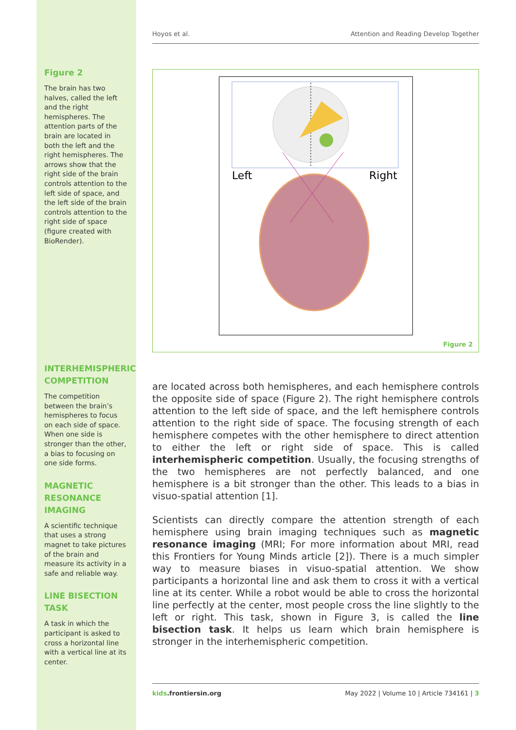Figure 2
The brain has two halves, called the left and the right hemispheres. The attention parts of the brain are located in both the left and the right hemispheres. The arrows show that the right side of the brain controls attention to the left side of space, and the left side of the brain controls attention to the right side of space (figure created with BioRender).
INTERHEMISPHERIC COMPETITION
The competition between the brain’s hemispheres to focus on each side of space. When one side is stronger than the other, a bias to focusing on one side forms.
MAGNETIC RESONANCE IMAGING
A scientific technique that uses a strong magnet to take pictures of the brain and measure its activity in a safe and reliable way.
LINE BISECTION TASK
A task in which the participant is asked to cross a horizontal line with a vertical line at its center.
Hoyos et al. Attention and Reading Develop Together
Left
Right
Figure 2
are located across both hemispheres, and each hemisphere controls the opposite side of space (Figure 2). The right hemisphere controls attention to the left side of space, and the left hemisphere controls attention to the right side of space. The focusing strength of each hemisphere competes with the other hemisphere to direct attention to either the left or right side of space. This is called interhemispheric competition. Usually, the focusing strengths of the two hemispheres are not perfectly balanced, and one hemisphere is a bit stronger than the other. This leads to a bias in visuo-spatial attention [1].
Scientists can directly compare the attention strength of each hemisphere using brain imaging techniques such as magnetic resonance imaging (MRI; For more information about MRI, read this Frontiers for Young Minds article [2]). There is a much simpler way to measure biases in visuo-spatial attention. We show participants a horizontal line and ask them to cross it with a vertical line at its center. While a robot would be able to cross the horizontal line perfectly at the center, most people cross the line slightly to the left or right. This task, shown in Figure 3, is called the line bisection task. It helps us learn which brain hemisphere is stronger in the interhemispheric competition.
kids.frontiersin.org May 2022 | Volume 10 | Article 734161 | 3